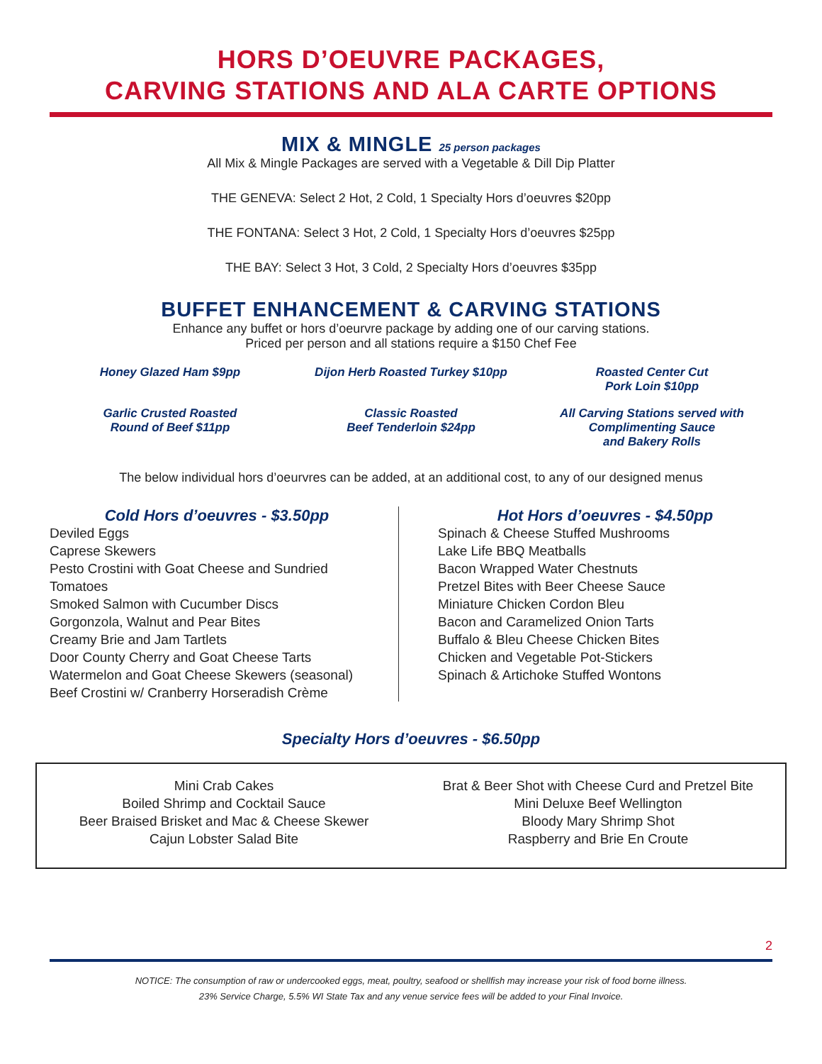HORS D’OEUVRE PACKAGES,
CARVING STATIONS AND ALA CARTE OPTIONS
MIX & MINGLE 25 person packages
All Mix & Mingle Packages are served with a Vegetable & Dill Dip Platter
THE GENEVA: Select 2 Hot, 2 Cold, 1 Specialty Hors d’oeuvres $20pp
THE FONTANA: Select 3 Hot, 2 Cold, 1 Specialty Hors d’oeuvres $25pp
THE BAY: Select 3 Hot, 3 Cold, 2 Specialty Hors d’oeuvres $35pp
BUFFET ENHANCEMENT & CARVING STATIONS
Enhance any buffet or hors d’oeurvre package by adding one of our carving stations.
Priced per person and all stations require a $150 Chef Fee
Honey Glazed Ham $9pp
Dijon Herb Roasted Turkey $10pp
Roasted Center Cut
Pork Loin $10pp
Garlic Crusted Roasted
Round of Beef $11pp
Classic Roasted
Beef Tenderloin $24pp
All Carving Stations served with
Complimenting Sauce
and Bakery Rolls
The below individual hors d’oeurvres can be added, at an additional cost, to any of our designed menus
Cold Hors d’oeuvres - $3.50pp
Deviled Eggs
Caprese Skewers
Pesto Crostini with Goat Cheese and Sundried Tomatoes
Smoked Salmon with Cucumber Discs
Gorgonzola, Walnut and Pear Bites
Creamy Brie and Jam Tartlets
Door County Cherry and Goat Cheese Tarts
Watermelon and Goat Cheese Skewers (seasonal)
Beef Crostini w/ Cranberry Horseradish Crème
Hot Hors d’oeuvres - $4.50pp
Spinach & Cheese Stuffed Mushrooms
Lake Life BBQ Meatballs
Bacon Wrapped Water Chestnuts
Pretzel Bites with Beer Cheese Sauce
Miniature Chicken Cordon Bleu
Bacon and Caramelized Onion Tarts
Buffalo & Bleu Cheese Chicken Bites
Chicken and Vegetable Pot-Stickers
Spinach & Artichoke Stuffed Wontons
Specialty Hors d’oeuvres - $6.50pp
Mini Crab Cakes
Boiled Shrimp and Cocktail Sauce
Beer Braised Brisket and Mac & Cheese Skewer
Cajun Lobster Salad Bite
Brat & Beer Shot with Cheese Curd and Pretzel Bite
Mini Deluxe Beef Wellington
Bloody Mary Shrimp Shot
Raspberry and Brie En Croute
2
NOTICE: The consumption of raw or undercooked eggs, meat, poultry, seafood or shellfish may increase your risk of food borne illness.
23% Service Charge, 5.5% WI State Tax and any venue service fees will be added to your Final Invoice.